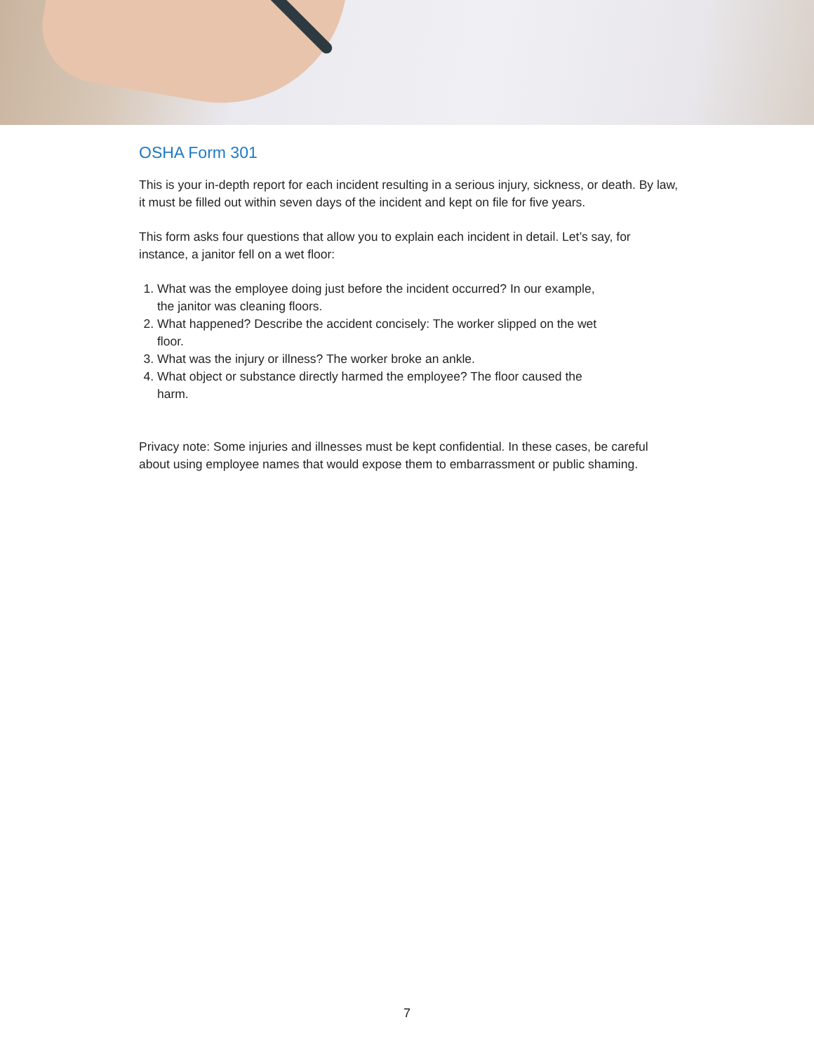OSHA Form 301
This is your in-depth report for each incident resulting in a serious injury, sickness, or death. By law, it must be filled out within seven days of the incident and kept on file for five years.
This form asks four questions that allow you to explain each incident in detail. Let’s say, for instance, a janitor fell on a wet floor:
1. What was the employee doing just before the incident occurred? In our example, the janitor was cleaning floors.
2. What happened? Describe the accident concisely: The worker slipped on the wet floor.
3. What was the injury or illness? The worker broke an ankle.
4. What object or substance directly harmed the employee? The floor caused the harm.
Privacy note: Some injuries and illnesses must be kept confidential. In these cases, be careful about using employee names that would expose them to embarrassment or public shaming.
7